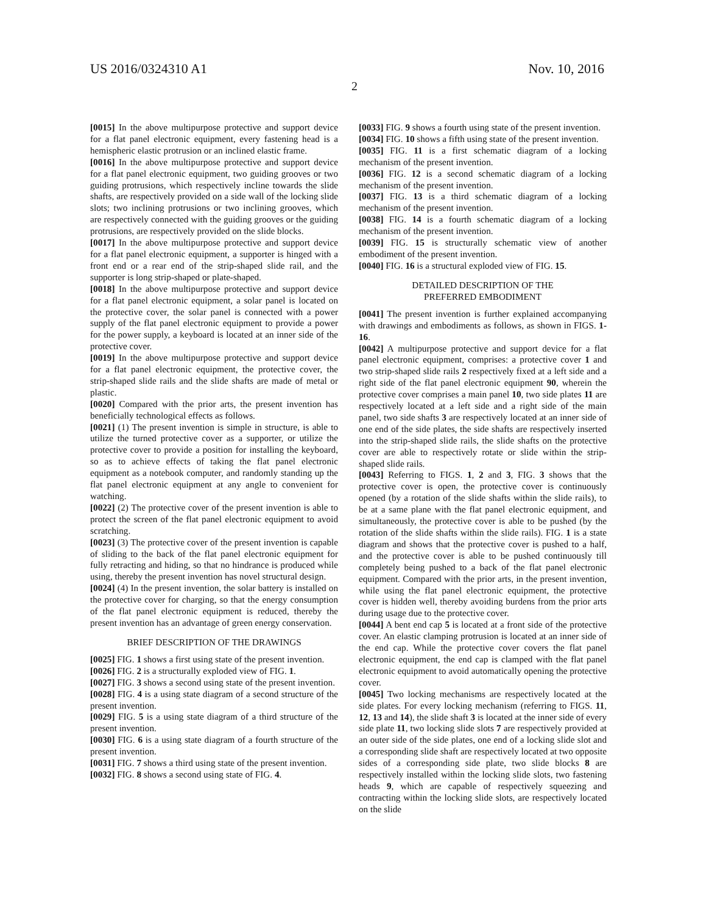US 2016/0324310 A1 Nov. 10, 2016
2
[0015] In the above multipurpose protective and support device for a flat panel electronic equipment, every fastening head is a hemispheric elastic protrusion or an inclined elastic frame.
[0016] In the above multipurpose protective and support device for a flat panel electronic equipment, two guiding grooves or two guiding protrusions, which respectively incline towards the slide shafts, are respectively provided on a side wall of the locking slide slots; two inclining protrusions or two inclining grooves, which are respectively connected with the guiding grooves or the guiding protrusions, are respectively provided on the slide blocks.
[0017] In the above multipurpose protective and support device for a flat panel electronic equipment, a supporter is hinged with a front end or a rear end of the strip-shaped slide rail, and the supporter is long strip-shaped or plate-shaped.
[0018] In the above multipurpose protective and support device for a flat panel electronic equipment, a solar panel is located on the protective cover, the solar panel is connected with a power supply of the flat panel electronic equipment to provide a power for the power supply, a keyboard is located at an inner side of the protective cover.
[0019] In the above multipurpose protective and support device for a flat panel electronic equipment, the protective cover, the strip-shaped slide rails and the slide shafts are made of metal or plastic.
[0020] Compared with the prior arts, the present invention has beneficially technological effects as follows.
[0021] (1) The present invention is simple in structure, is able to utilize the turned protective cover as a supporter, or utilize the protective cover to provide a position for installing the keyboard, so as to achieve effects of taking the flat panel electronic equipment as a notebook computer, and randomly standing up the flat panel electronic equipment at any angle to convenient for watching.
[0022] (2) The protective cover of the present invention is able to protect the screen of the flat panel electronic equipment to avoid scratching.
[0023] (3) The protective cover of the present invention is capable of sliding to the back of the flat panel electronic equipment for fully retracting and hiding, so that no hindrance is produced while using, thereby the present invention has novel structural design.
[0024] (4) In the present invention, the solar battery is installed on the protective cover for charging, so that the energy consumption of the flat panel electronic equipment is reduced, thereby the present invention has an advantage of green energy conservation.
BRIEF DESCRIPTION OF THE DRAWINGS
[0025] FIG. 1 shows a first using state of the present invention.
[0026] FIG. 2 is a structurally exploded view of FIG. 1.
[0027] FIG. 3 shows a second using state of the present invention.
[0028] FIG. 4 is a using state diagram of a second structure of the present invention.
[0029] FIG. 5 is a using state diagram of a third structure of the present invention.
[0030] FIG. 6 is a using state diagram of a fourth structure of the present invention.
[0031] FIG. 7 shows a third using state of the present invention.
[0032] FIG. 8 shows a second using state of FIG. 4.
[0033] FIG. 9 shows a fourth using state of the present invention.
[0034] FIG. 10 shows a fifth using state of the present invention.
[0035] FIG. 11 is a first schematic diagram of a locking mechanism of the present invention.
[0036] FIG. 12 is a second schematic diagram of a locking mechanism of the present invention.
[0037] FIG. 13 is a third schematic diagram of a locking mechanism of the present invention.
[0038] FIG. 14 is a fourth schematic diagram of a locking mechanism of the present invention.
[0039] FIG. 15 is structurally schematic view of another embodiment of the present invention.
[0040] FIG. 16 is a structural exploded view of FIG. 15.
DETAILED DESCRIPTION OF THE
PREFERRED EMBODIMENT
[0041] The present invention is further explained accompanying with drawings and embodiments as follows, as shown in FIGS. 1-16.
[0042] A multipurpose protective and support device for a flat panel electronic equipment, comprises: a protective cover 1 and two strip-shaped slide rails 2 respectively fixed at a left side and a right side of the flat panel electronic equipment 90, wherein the protective cover comprises a main panel 10, two side plates 11 are respectively located at a left side and a right side of the main panel, two side shafts 3 are respectively located at an inner side of one end of the side plates, the side shafts are respectively inserted into the strip-shaped slide rails, the slide shafts on the protective cover are able to respectively rotate or slide within the strip-shaped slide rails.
[0043] Referring to FIGS. 1, 2 and 3, FIG. 3 shows that the protective cover is open, the protective cover is continuously opened (by a rotation of the slide shafts within the slide rails), to be at a same plane with the flat panel electronic equipment, and simultaneously, the protective cover is able to be pushed (by the rotation of the slide shafts within the slide rails). FIG. 1 is a state diagram and shows that the protective cover is pushed to a half, and the protective cover is able to be pushed continuously till completely being pushed to a back of the flat panel electronic equipment. Compared with the prior arts, in the present invention, while using the flat panel electronic equipment, the protective cover is hidden well, thereby avoiding burdens from the prior arts during usage due to the protective cover.
[0044] A bent end cap 5 is located at a front side of the protective cover. An elastic clamping protrusion is located at an inner side of the end cap. While the protective cover covers the flat panel electronic equipment, the end cap is clamped with the flat panel electronic equipment to avoid automatically opening the protective cover.
[0045] Two locking mechanisms are respectively located at the side plates. For every locking mechanism (referring to FIGS. 11, 12, 13 and 14), the slide shaft 3 is located at the inner side of every side plate 11, two locking slide slots 7 are respectively provided at an outer side of the side plates, one end of a locking slide slot and a corresponding slide shaft are respectively located at two opposite sides of a corresponding side plate, two slide blocks 8 are respectively installed within the locking slide slots, two fastening heads 9, which are capable of respectively squeezing and contracting within the locking slide slots, are respectively located on the slide